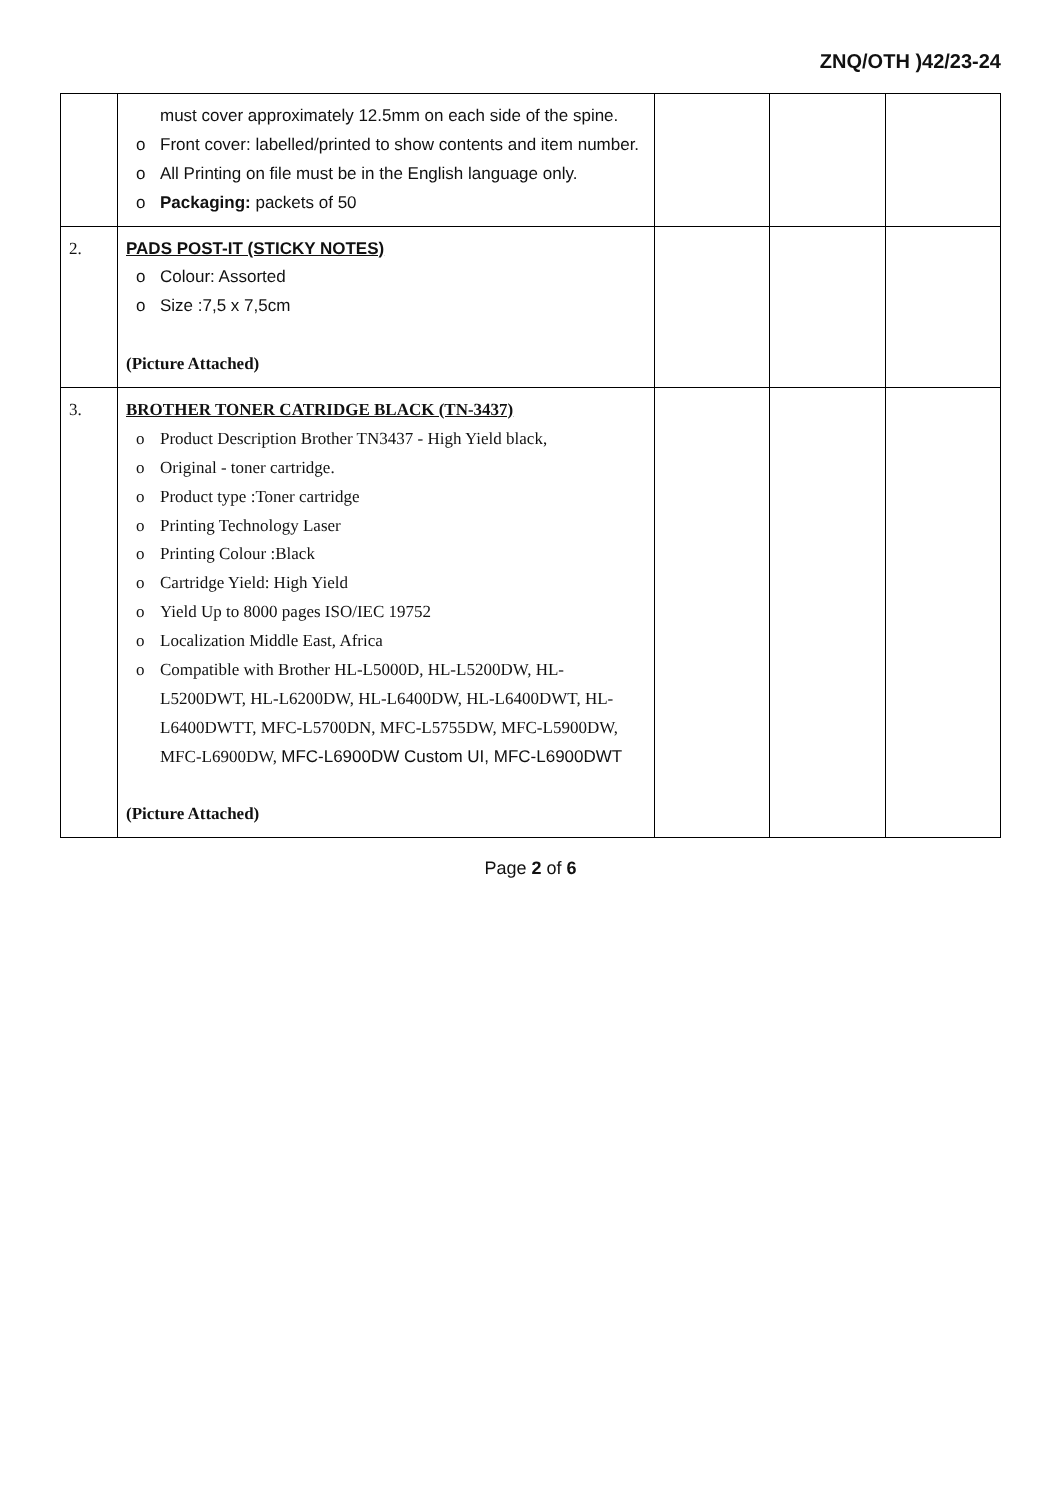ZNQ/OTH )42/23-24
| | must cover approximately 12.5mm on each side of the spine. o Front cover: labelled/printed to show contents and item number. o All Printing on file must be in the English language only. o Packaging: packets of 50 | | | |
| 2. | PADS POST-IT (STICKY NOTES) o Colour: Assorted o Size :7,5 x 7,5cm (Picture Attached) | | | |
| 3. | BROTHER TONER CATRIDGE BLACK (TN-3437) o Product Description Brother TN3437 - High Yield black, o Original - toner cartridge. o Product type :Toner cartridge o Printing Technology Laser o Printing Colour :Black o Cartridge Yield: High Yield o Yield Up to 8000 pages ISO/IEC 19752 o Localization Middle East, Africa o Compatible with Brother HL-L5000D, HL-L5200DW, HL-L5200DWT, HL-L6200DW, HL-L6400DW, HL-L6400DWT, HL-L6400DWTT, MFC-L5700DN, MFC-L5755DW, MFC-L5900DW, MFC-L6900DW, MFC-L6900DW Custom UI, MFC-L6900DWT (Picture Attached) | | | |
Page 2 of 6